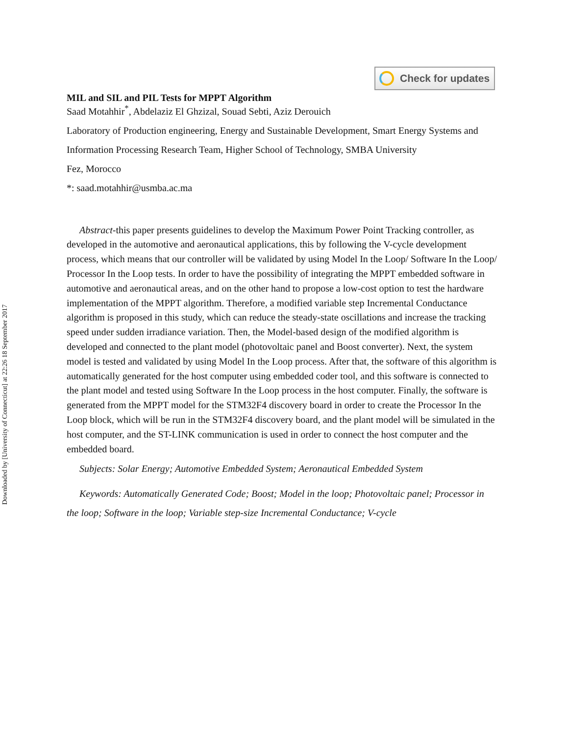Downloaded by [University of Connecticut] at 22:26 18 September 2017
Check for updates
MIL and SIL and PIL Tests for MPPT Algorithm
Saad Motahhir<sup>*</sup>, Abdelaziz El Ghzizal, Souad Sebti, Aziz Derouich
Laboratory of Production engineering, Energy and Sustainable Development, Smart Energy Systems and Information Processing Research Team, Higher School of Technology, SMBA University
Fez, Morocco
*: saad.motahhir@usmba.ac.ma
Abstract-this paper presents guidelines to develop the Maximum Power Point Tracking controller, as developed in the automotive and aeronautical applications, this by following the V-cycle development process, which means that our controller will be validated by using Model In the Loop/ Software In the Loop/ Processor In the Loop tests. In order to have the possibility of integrating the MPPT embedded software in automotive and aeronautical areas, and on the other hand to propose a low-cost option to test the hardware implementation of the MPPT algorithm. Therefore, a modified variable step Incremental Conductance algorithm is proposed in this study, which can reduce the steady-state oscillations and increase the tracking speed under sudden irradiance variation. Then, the Model-based design of the modified algorithm is developed and connected to the plant model (photovoltaic panel and Boost converter). Next, the system model is tested and validated by using Model In the Loop process. After that, the software of this algorithm is automatically generated for the host computer using embedded coder tool, and this software is connected to the plant model and tested using Software In the Loop process in the host computer. Finally, the software is generated from the MPPT model for the STM32F4 discovery board in order to create the Processor In the Loop block, which will be run in the STM32F4 discovery board, and the plant model will be simulated in the host computer, and the ST-LINK communication is used in order to connect the host computer and the embedded board.
Subjects: Solar Energy; Automotive Embedded System; Aeronautical Embedded System
Keywords: Automatically Generated Code; Boost; Model in the loop; Photovoltaic panel; Processor in the loop; Software in the loop; Variable step-size Incremental Conductance; V-cycle